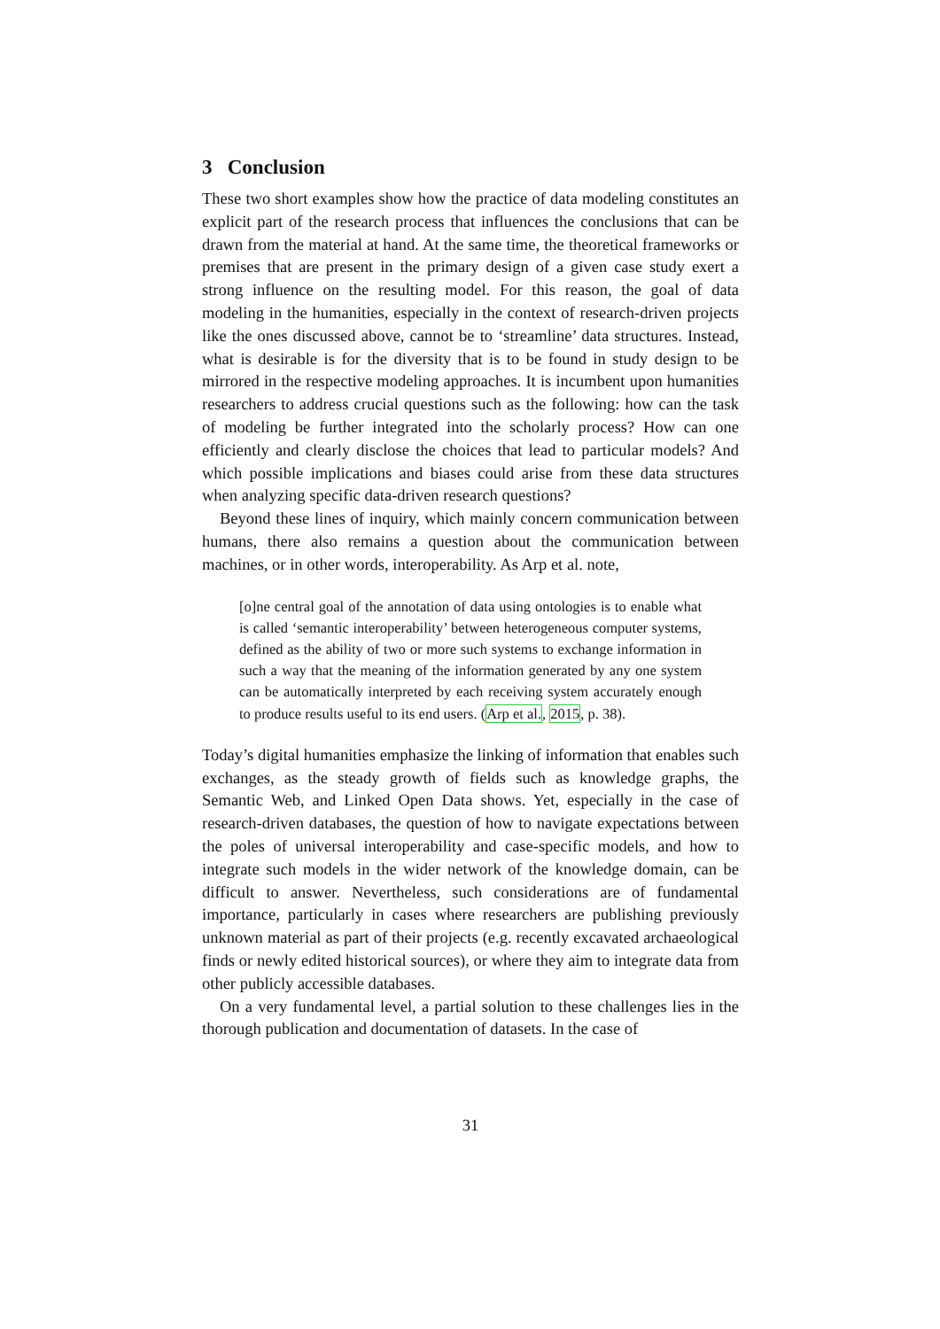3 Conclusion
These two short examples show how the practice of data modeling constitutes an explicit part of the research process that influences the conclusions that can be drawn from the material at hand. At the same time, the theoretical frameworks or premises that are present in the primary design of a given case study exert a strong influence on the resulting model. For this reason, the goal of data modeling in the humanities, especially in the context of research-driven projects like the ones discussed above, cannot be to ‘streamline’ data structures. Instead, what is desirable is for the diversity that is to be found in study design to be mirrored in the respective modeling approaches. It is incumbent upon humanities researchers to address crucial questions such as the following: how can the task of modeling be further integrated into the scholarly process? How can one efficiently and clearly disclose the choices that lead to particular models? And which possible implications and biases could arise from these data structures when analyzing specific data-driven research questions?
Beyond these lines of inquiry, which mainly concern communication between humans, there also remains a question about the communication between machines, or in other words, interoperability. As Arp et al. note,
[o]ne central goal of the annotation of data using ontologies is to enable what is called ‘semantic interoperability’ between heterogeneous computer systems, defined as the ability of two or more such systems to exchange information in such a way that the meaning of the information generated by any one system can be automatically interpreted by each receiving system accurately enough to produce results useful to its end users. (Arp et al., 2015, p. 38).
Today’s digital humanities emphasize the linking of information that enables such exchanges, as the steady growth of fields such as knowledge graphs, the Semantic Web, and Linked Open Data shows. Yet, especially in the case of research-driven databases, the question of how to navigate expectations between the poles of universal interoperability and case-specific models, and how to integrate such models in the wider network of the knowledge domain, can be difficult to answer. Nevertheless, such considerations are of fundamental importance, particularly in cases where researchers are publishing previously unknown material as part of their projects (e.g. recently excavated archaeological finds or newly edited historical sources), or where they aim to integrate data from other publicly accessible databases.
On a very fundamental level, a partial solution to these challenges lies in the thorough publication and documentation of datasets. In the case of
31